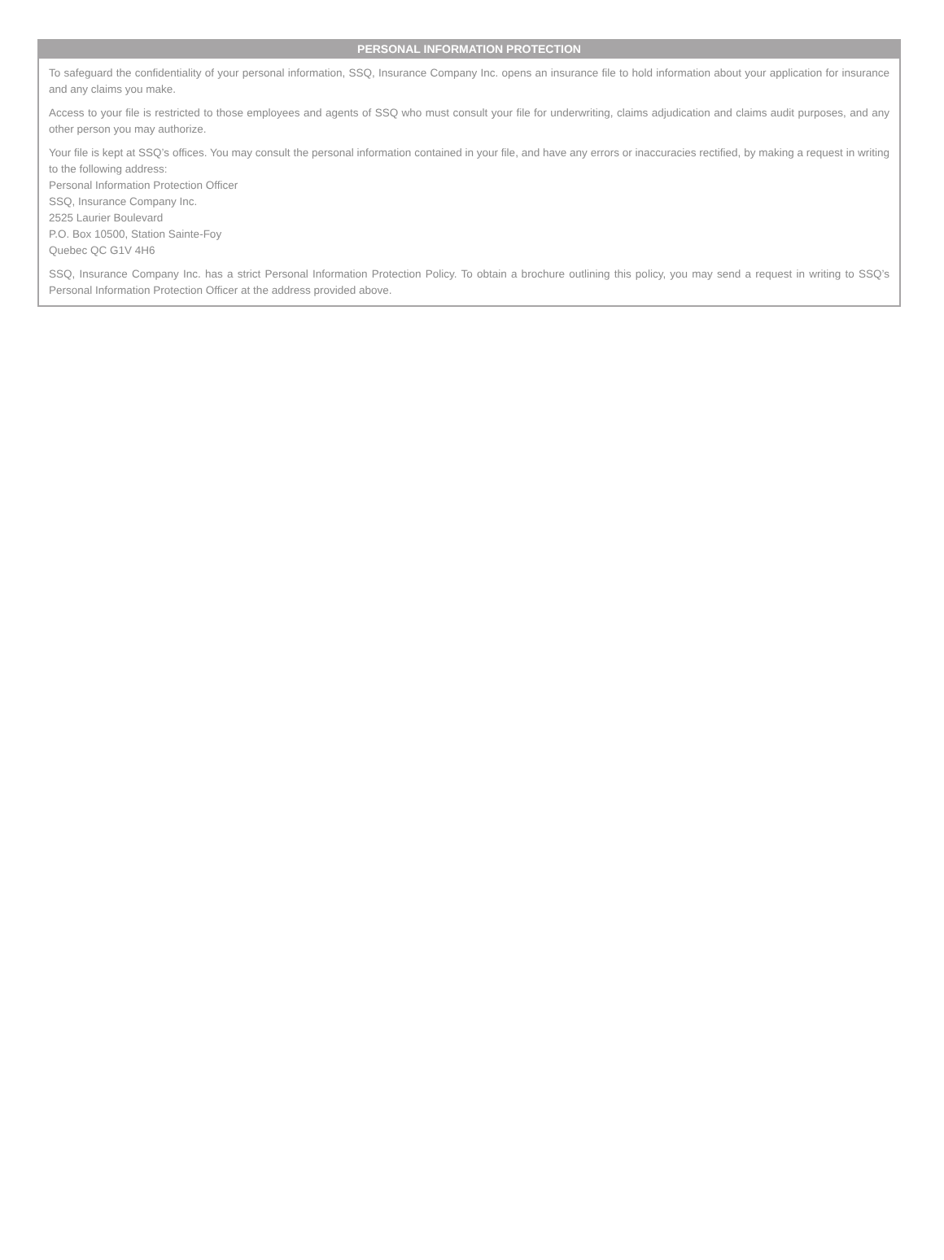PERSONAL INFORMATION PROTECTION
To safeguard the confidentiality of your personal information, SSQ, Insurance Company Inc. opens an insurance file to hold information about your application for insurance and any claims you make.
Access to your file is restricted to those employees and agents of SSQ who must consult your file for underwriting, claims adjudication and claims audit purposes, and any other person you may authorize.
Your file is kept at SSQ’s offices. You may consult the personal information contained in your file, and have any errors or inaccuracies rectified, by making a request in writing to the following address:
Personal Information Protection Officer
SSQ, Insurance Company Inc.
2525 Laurier Boulevard
P.O. Box 10500, Station Sainte-Foy
Quebec QC G1V 4H6
SSQ, Insurance Company Inc. has a strict Personal Information Protection Policy. To obtain a brochure outlining this policy, you may send a request in writing to SSQ’s Personal Information Protection Officer at the address provided above.